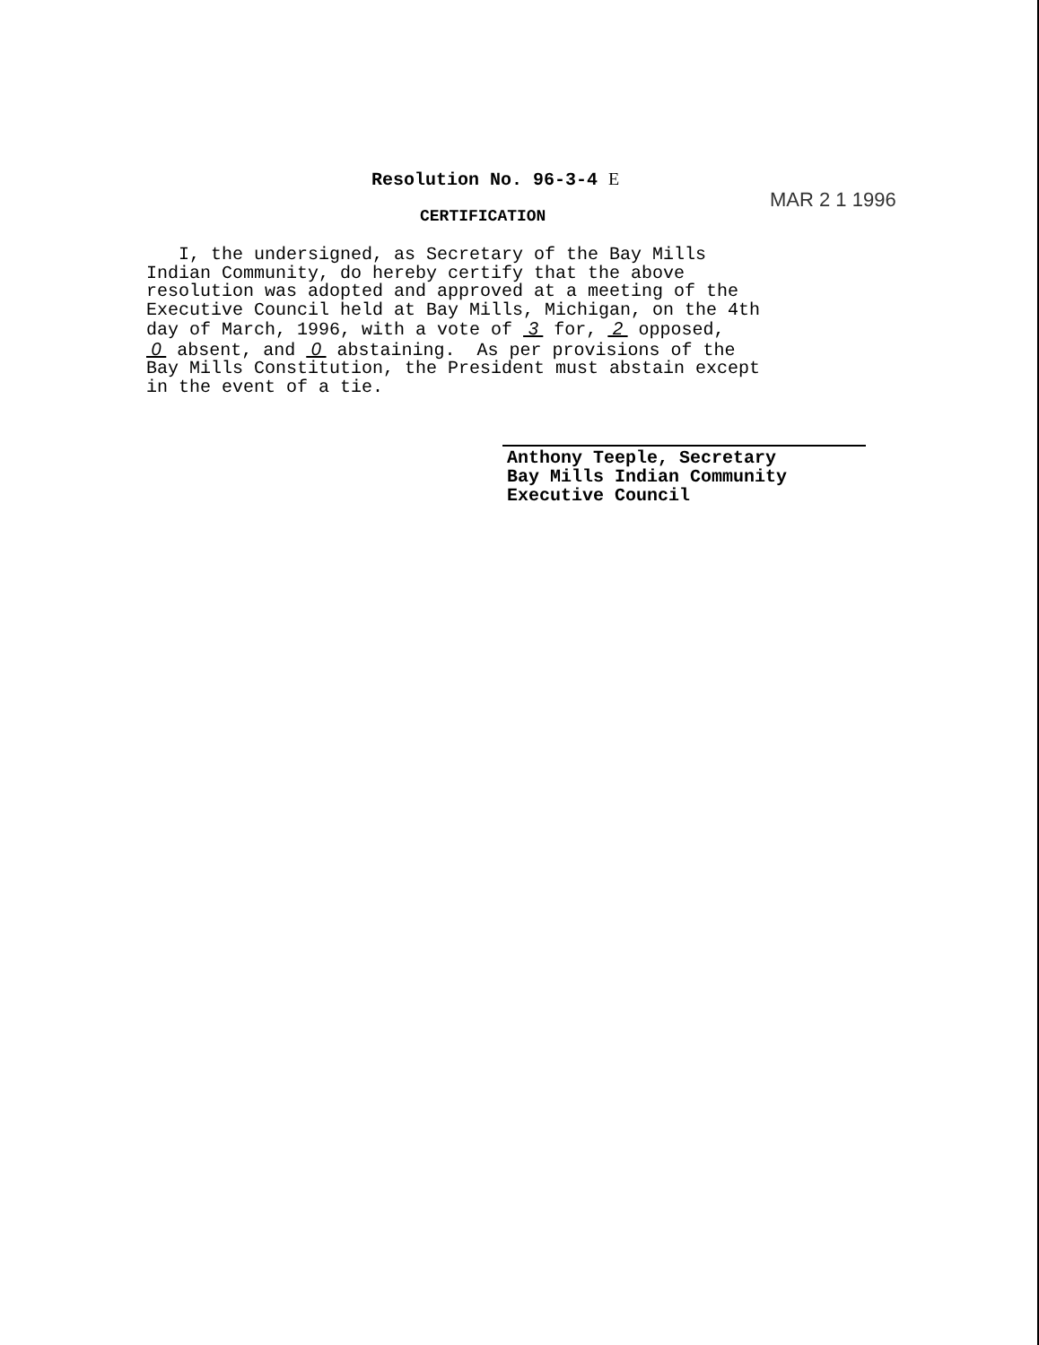Resolution No. 96-3-4 E
MAR 2 1 1996
CERTIFICATION
I, the undersigned, as Secretary of the Bay Mills Indian Community, do hereby certify that the above resolution was adopted and approved at a meeting of the Executive Council held at Bay Mills, Michigan, on the 4th day of March, 1996, with a vote of 3 for, 2 opposed, 0 absent, and 0 abstaining. As per provisions of the Bay Mills Constitution, the President must abstain except in the event of a tie.
Anthony Teeple, Secretary
Bay Mills Indian Community
Executive Council